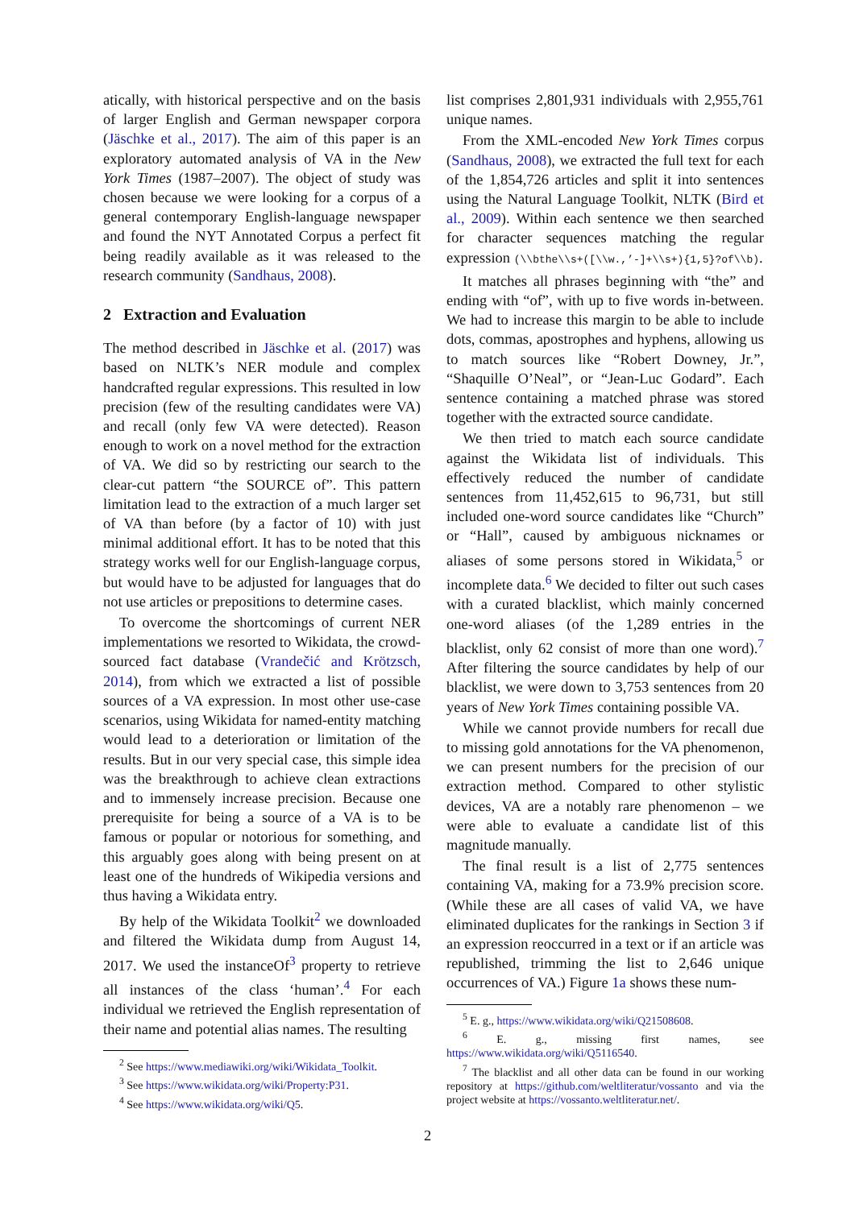atically, with historical perspective and on the basis of larger English and German newspaper corpora (Jäschke et al., 2017). The aim of this paper is an exploratory automated analysis of VA in the New York Times (1987–2007). The object of study was chosen because we were looking for a corpus of a general contemporary English-language newspaper and found the NYT Annotated Corpus a perfect fit being readily available as it was released to the research community (Sandhaus, 2008).
2 Extraction and Evaluation
The method described in Jäschke et al. (2017) was based on NLTK’s NER module and complex handcrafted regular expressions. This resulted in low precision (few of the resulting candidates were VA) and recall (only few VA were detected). Reason enough to work on a novel method for the extraction of VA. We did so by restricting our search to the clear-cut pattern “the SOURCE of”. This pattern limitation lead to the extraction of a much larger set of VA than before (by a factor of 10) with just minimal additional effort. It has to be noted that this strategy works well for our English-language corpus, but would have to be adjusted for languages that do not use articles or prepositions to determine cases.
To overcome the shortcomings of current NER implementations we resorted to Wikidata, the crowd-sourced fact database (Vrandečić and Krötzsch, 2014), from which we extracted a list of possible sources of a VA expression. In most other use-case scenarios, using Wikidata for named-entity matching would lead to a deterioration or limitation of the results. But in our very special case, this simple idea was the breakthrough to achieve clean extractions and to immensely increase precision. Because one prerequisite for being a source of a VA is to be famous or popular or notorious for something, and this arguably goes along with being present on at least one of the hundreds of Wikipedia versions and thus having a Wikidata entry.
By help of the Wikidata Toolkit<sup>2</sup> we downloaded and filtered the Wikidata dump from August 14, 2017. We used the instanceOf<sup>3</sup> property to retrieve all instances of the class ‘human’.<sup>4</sup> For each individual we retrieved the English representation of their name and potential alias names. The resulting
<sup>2</sup> See https://www.mediawiki.org/wiki/Wikidata_Toolkit.
<sup>3</sup> See https://www.wikidata.org/wiki/Property:P31.
<sup>4</sup> See https://www.wikidata.org/wiki/Q5.
list comprises 2,801,931 individuals with 2,955,761 unique names.
From the XML-encoded New York Times corpus (Sandhaus, 2008), we extracted the full text for each of the 1,854,726 articles and split it into sentences using the Natural Language Toolkit, NLTK (Bird et al., 2009). Within each sentence we then searched for character sequences matching the regular expression (\\bthe\\s+([\\w.,’-]+\\s+){1,5}?of\\b).
It matches all phrases beginning with “the” and ending with “of”, with up to five words in-between. We had to increase this margin to be able to include dots, commas, apostrophes and hyphens, allowing us to match sources like “Robert Downey, Jr.”, “Shaquille O’Neal”, or “Jean-Luc Godard”. Each sentence containing a matched phrase was stored together with the extracted source candidate.
We then tried to match each source candidate against the Wikidata list of individuals. This effectively reduced the number of candidate sentences from 11,452,615 to 96,731, but still included one-word source candidates like “Church” or “Hall”, caused by ambiguous nicknames or aliases of some persons stored in Wikidata,<sup>5</sup> or incomplete data.<sup>6</sup> We decided to filter out such cases with a curated blacklist, which mainly concerned one-word aliases (of the 1,289 entries in the blacklist, only 62 consist of more than one word).<sup>7</sup> After filtering the source candidates by help of our blacklist, we were down to 3,753 sentences from 20 years of New York Times containing possible VA.
While we cannot provide numbers for recall due to missing gold annotations for the VA phenomenon, we can present numbers for the precision of our extraction method. Compared to other stylistic devices, VA are a notably rare phenomenon – we were able to evaluate a candidate list of this magnitude manually.
The final result is a list of 2,775 sentences containing VA, making for a 73.9% precision score. (While these are all cases of valid VA, we have eliminated duplicates for the rankings in Section 3 if an expression reoccurred in a text or if an article was republished, trimming the list to 2,646 unique occurrences of VA.) Figure 1a shows these num-
<sup>5</sup> E. g., https://www.wikidata.org/wiki/Q21508608.
<sup>6</sup> E. g., missing first names, see https://www.wikidata.org/wiki/Q5116540.
<sup>7</sup> The blacklist and all other data can be found in our working repository at https://github.com/weltliteratur/vossanto and via the project website at https://vossanto.weltliteratur.net/.
2